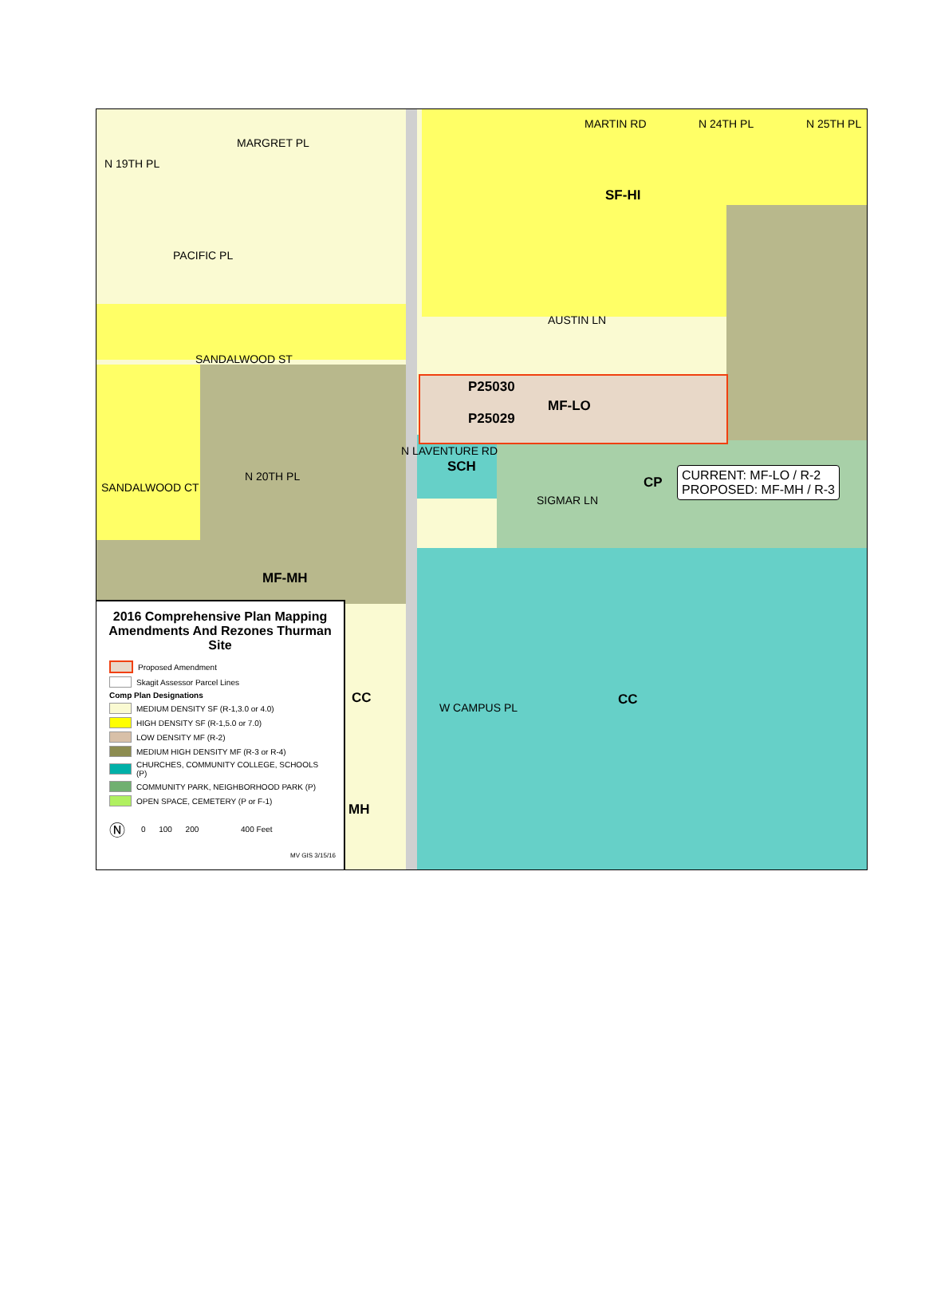MARGRET PL
PACIFIC PL
SANDALWOOD ST
SANDALWOOD CT
N 20TH PL
N 19TH PL
MARTIN RD N 24TH PL N 25TH PL
SF-HI
AUSTIN LN
P25030
MF-LO
P25029
N LAVENTURE RD
SCH
CP
CURRENT: MF-LO / R-2
PROPOSED: MF-MH / R-3
SIGMAR LN
MF-MH
CC CC
W CAMPUS PL
MH
2016 Comprehensive Plan Mapping Amendments And Rezones Thurman Site
Proposed Amendment
Skagit Assessor Parcel Lines
Comp Plan Designations
MEDIUM DENSITY SF (R-1,3.0 or 4.0)
HIGH DENSITY SF (R-1,5.0 or 7.0)
LOW DENSITY MF (R-2)
MEDIUM HIGH DENSITY MF (R-3 or R-4)
CHURCHES, COMMUNITY COLLEGE, SCHOOLS (P)
COMMUNITY PARK, NEIGHBORHOOD PARK (P)
OPEN SPACE, CEMETERY (P or F-1)
Ⓝ 0 100 200 400 Feet
MV GIS 3/15/16